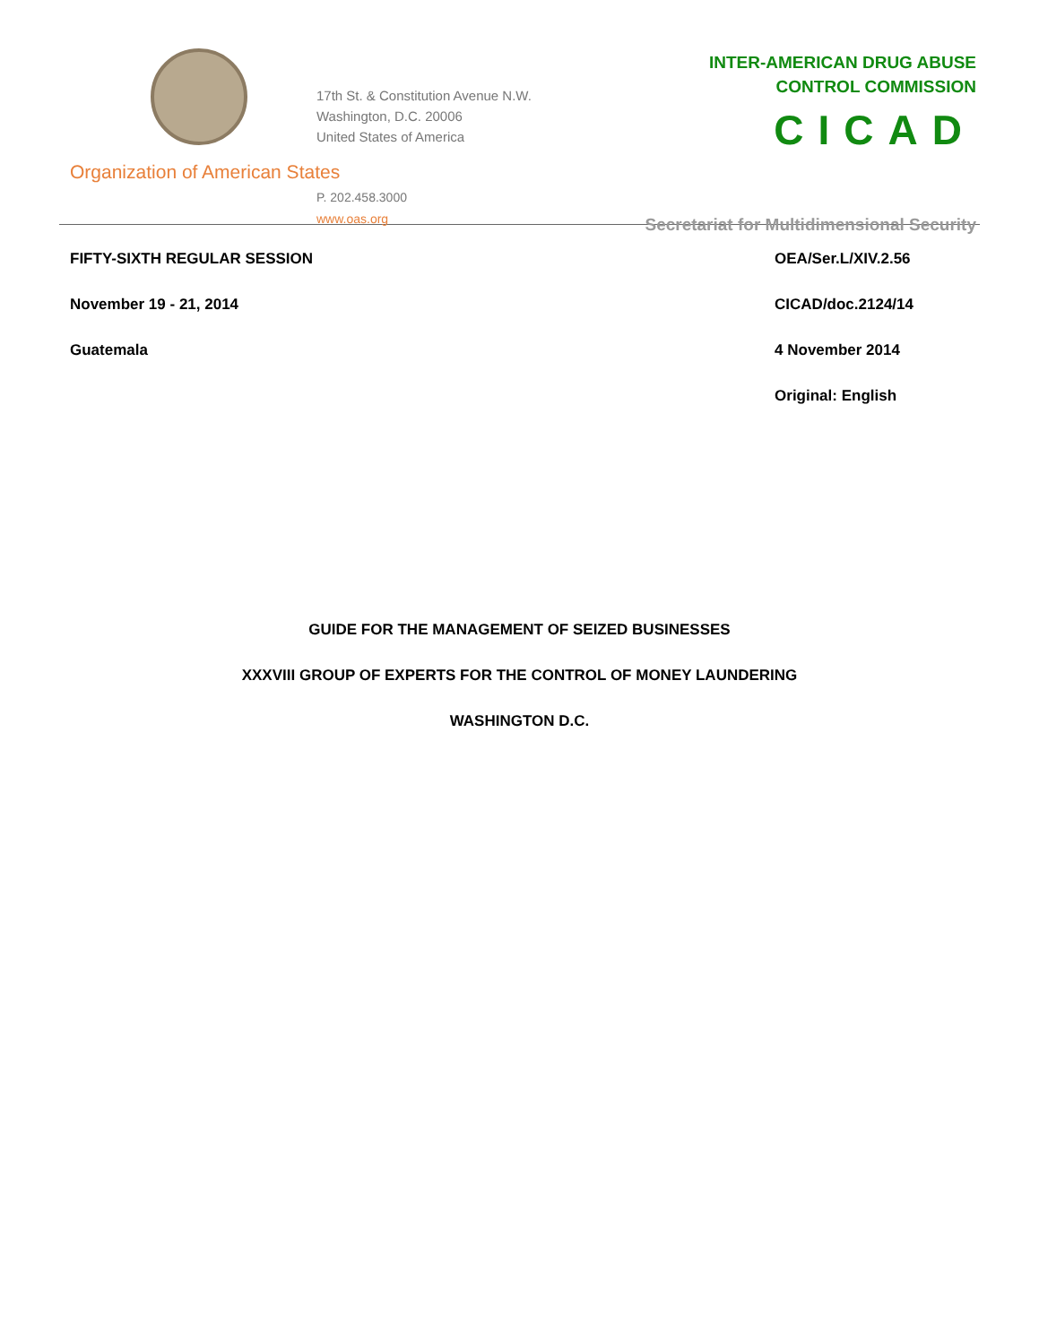17th St. & Constitution Avenue N.W.
Washington, D.C. 20006
United States of America
Organization of American States
P. 202.458.3000
www.oas.org
INTER-AMERICAN DRUG ABUSE
CONTROL COMMISSION
CICAD
Secretariat for Multidimensional Security
FIFTY-SIXTH REGULAR SESSION
November 19 - 21, 2014
Guatemala
OEA/Ser.L/XIV.2.56
CICAD/doc.2124/14
4 November 2014
Original: English
GUIDE FOR THE MANAGEMENT OF SEIZED BUSINESSES
XXXVIII GROUP OF EXPERTS FOR THE CONTROL OF MONEY LAUNDERING
WASHINGTON D.C.